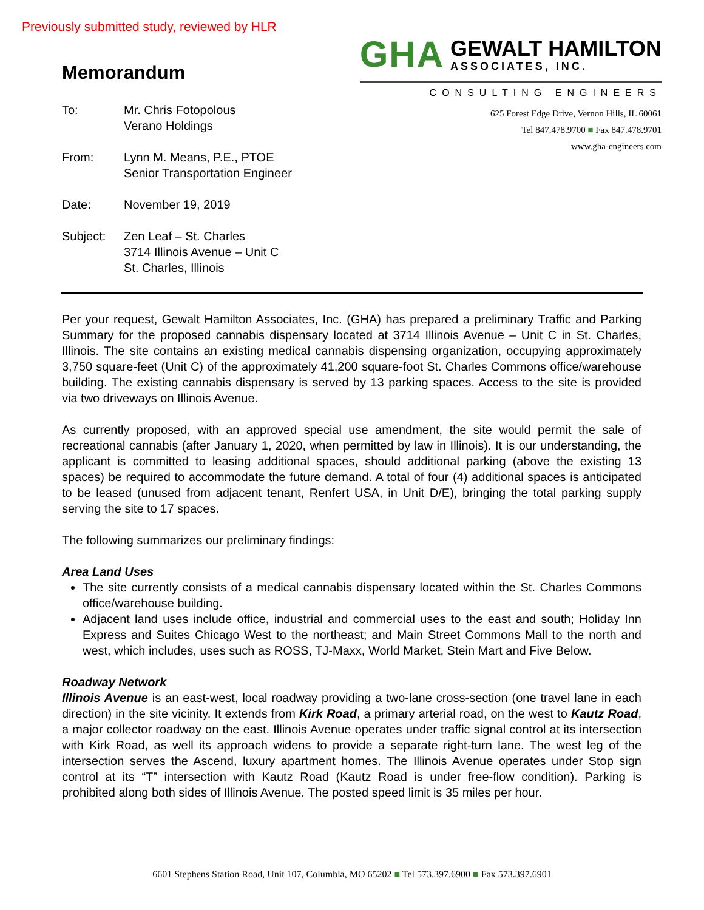Previously submitted study, reviewed by HLR
Memorandum
GHA GEWALT HAMILTON
ASSOCIATES, INC.
CONSULTING ENGINEERS
625 Forest Edge Drive, Vernon Hills, IL 60061
Tel 847.478.9700 ■ Fax 847.478.9701
www.gha-engineers.com
To: Mr. Chris Fotopolous
Verano Holdings
From: Lynn M. Means, P.E., PTOE
Senior Transportation Engineer
Date: November 19, 2019
Subject: Zen Leaf – St. Charles
3714 Illinois Avenue – Unit C
St. Charles, Illinois
Per your request, Gewalt Hamilton Associates, Inc. (GHA) has prepared a preliminary Traffic and Parking Summary for the proposed cannabis dispensary located at 3714 Illinois Avenue – Unit C in St. Charles, Illinois. The site contains an existing medical cannabis dispensing organization, occupying approximately 3,750 square-feet (Unit C) of the approximately 41,200 square-foot St. Charles Commons office/warehouse building. The existing cannabis dispensary is served by 13 parking spaces. Access to the site is provided via two driveways on Illinois Avenue.
As currently proposed, with an approved special use amendment, the site would permit the sale of recreational cannabis (after January 1, 2020, when permitted by law in Illinois). It is our understanding, the applicant is committed to leasing additional spaces, should additional parking (above the existing 13 spaces) be required to accommodate the future demand. A total of four (4) additional spaces is anticipated to be leased (unused from adjacent tenant, Renfert USA, in Unit D/E), bringing the total parking supply serving the site to 17 spaces.
The following summarizes our preliminary findings:
Area Land Uses
The site currently consists of a medical cannabis dispensary located within the St. Charles Commons office/warehouse building.
Adjacent land uses include office, industrial and commercial uses to the east and south; Holiday Inn Express and Suites Chicago West to the northeast; and Main Street Commons Mall to the north and west, which includes, uses such as ROSS, TJ-Maxx, World Market, Stein Mart and Five Below.
Roadway Network
Illinois Avenue is an east-west, local roadway providing a two-lane cross-section (one travel lane in each direction) in the site vicinity. It extends from Kirk Road, a primary arterial road, on the west to Kautz Road, a major collector roadway on the east. Illinois Avenue operates under traffic signal control at its intersection with Kirk Road, as well its approach widens to provide a separate right-turn lane. The west leg of the intersection serves the Ascend, luxury apartment homes. The Illinois Avenue operates under Stop sign control at its “T” intersection with Kautz Road (Kautz Road is under free-flow condition). Parking is prohibited along both sides of Illinois Avenue. The posted speed limit is 35 miles per hour.
6601 Stephens Station Road, Unit 107, Columbia, MO 65202 ■ Tel 573.397.6900 ■ Fax 573.397.6901